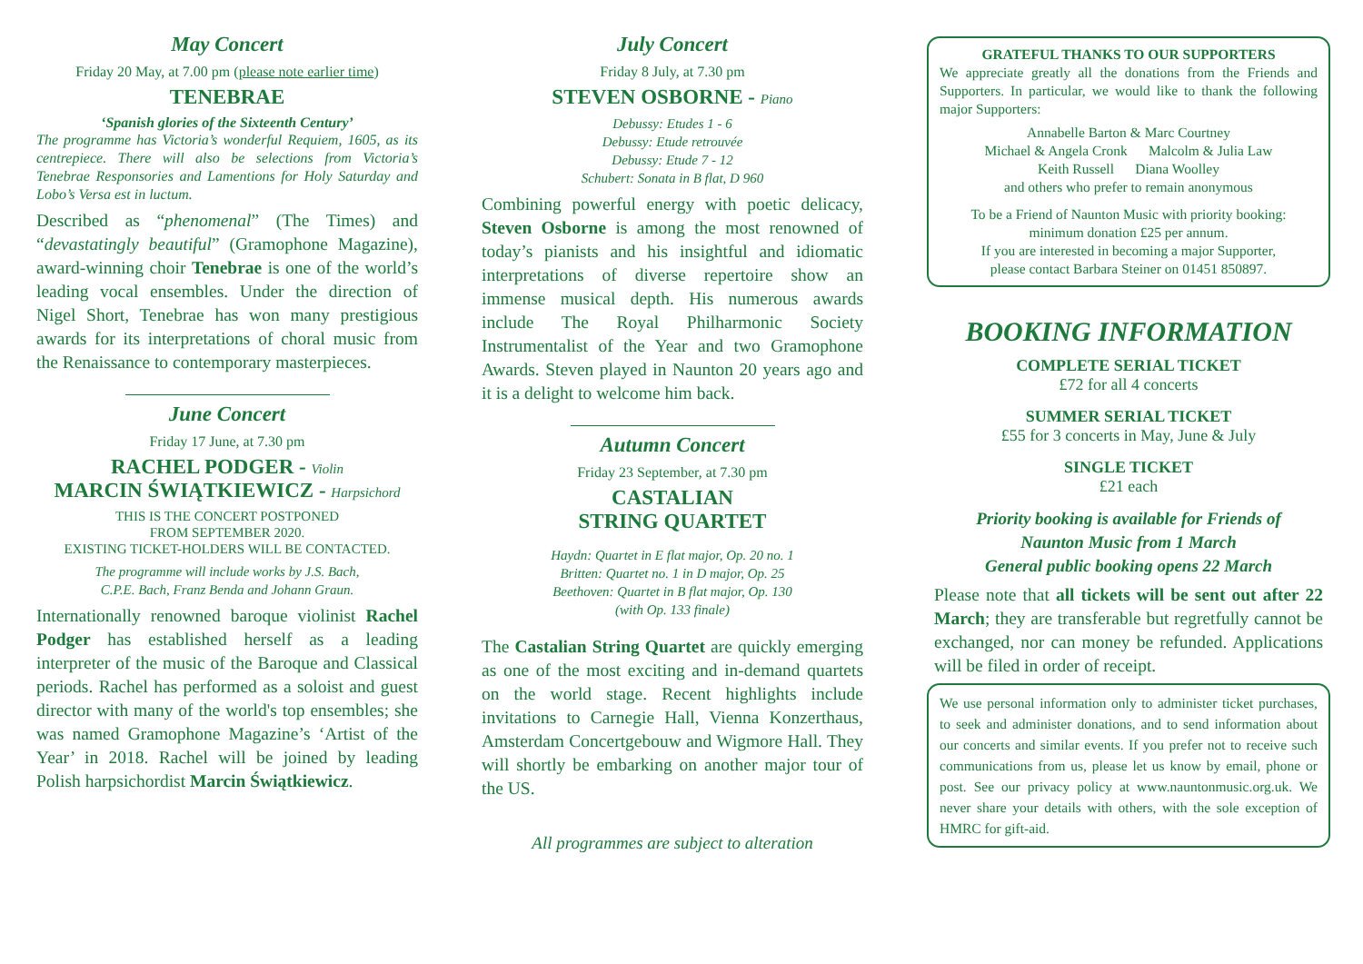May Concert
Friday 20 May, at 7.00 pm (please note earlier time)
TENEBRAE
‘Spanish glories of the Sixteenth Century’
The programme has Victoria’s wonderful Requiem, 1605, as its centrepiece. There will also be selections from Victoria’s Tenebrae Responsories and Lamentions for Holy Saturday and Lobo’s Versa est in luctum.
Described as “phenomenal” (The Times) and “devastatingly beautiful” (Gramophone Magazine), award-winning choir Tenebrae is one of the world’s leading vocal ensembles. Under the direction of Nigel Short, Tenebrae has won many prestigious awards for its interpretations of choral music from the Renaissance to contemporary masterpieces.
June Concert
Friday 17 June, at 7.30 pm
RACHEL PODGER - Violin
MARCIN ŚWIĄTKIEWICZ - Harpsichord
THIS IS THE CONCERT POSTPONED
FROM SEPTEMBER 2020.
EXISTING TICKET-HOLDERS WILL BE CONTACTED.
The programme will include works by J.S. Bach,
C.P.E. Bach, Franz Benda and Johann Graun.
Internationally renowned baroque violinist Rachel Podger has established herself as a leading interpreter of the music of the Baroque and Classical periods. Rachel has performed as a soloist and guest director with many of the world's top ensembles; she was named Gramophone Magazine’s ‘Artist of the Year’ in 2018. Rachel will be joined by leading Polish harpsichordist Marcin Świątkiewicz.
July Concert
Friday 8 July, at 7.30 pm
STEVEN OSBORNE - Piano
Debussy: Etudes 1 - 6
Debussy: Etude retrouvée
Debussy: Etude 7 - 12
Schubert: Sonata in B flat, D 960
Combining powerful energy with poetic delicacy, Steven Osborne is among the most renowned of today’s pianists and his insightful and idiomatic interpretations of diverse repertoire show an immense musical depth. His numerous awards include The Royal Philharmonic Society Instrumentalist of the Year and two Gramophone Awards. Steven played in Naunton 20 years ago and it is a delight to welcome him back.
Autumn Concert
Friday 23 September, at 7.30 pm
CASTALIAN
STRING QUARTET
Haydn: Quartet in E flat major, Op. 20 no. 1
Britten: Quartet no. 1 in D major, Op. 25
Beethoven: Quartet in B flat major, Op. 130
(with Op. 133 finale)
The Castalian String Quartet are quickly emerging as one of the most exciting and in-demand quartets on the world stage. Recent highlights include invitations to Carnegie Hall, Vienna Konzerthaus, Amsterdam Concertgebouw and Wigmore Hall. They will shortly be embarking on another major tour of the US.
All programmes are subject to alteration
GRATEFUL THANKS TO OUR SUPPORTERS
We appreciate greatly all the donations from the Friends and Supporters. In particular, we would like to thank the following major Supporters:
Annabelle Barton & Marc Courtney
Michael & Angela Cronk Malcolm & Julia Law
Keith Russell Diana Woolley
and others who prefer to remain anonymous
To be a Friend of Naunton Music with priority booking:
minimum donation £25 per annum.
If you are interested in becoming a major Supporter,
please contact Barbara Steiner on 01451 850897.
BOOKING INFORMATION
COMPLETE SERIAL TICKET
£72 for all 4 concerts
SUMMER SERIAL TICKET
£55 for 3 concerts in May, June & July
SINGLE TICKET
£21 each
Priority booking is available for Friends of
Naunton Music from 1 March
General public booking opens 22 March
Please note that all tickets will be sent out after 22 March; they are transferable but regretfully cannot be exchanged, nor can money be refunded. Applications will be filed in order of receipt.
We use personal information only to administer ticket purchases, to seek and administer donations, and to send information about our concerts and similar events. If you prefer not to receive such communications from us, please let us know by email, phone or post. See our privacy policy at www.nauntonmusic.org.uk. We never share your details with others, with the sole exception of HMRC for gift-aid.